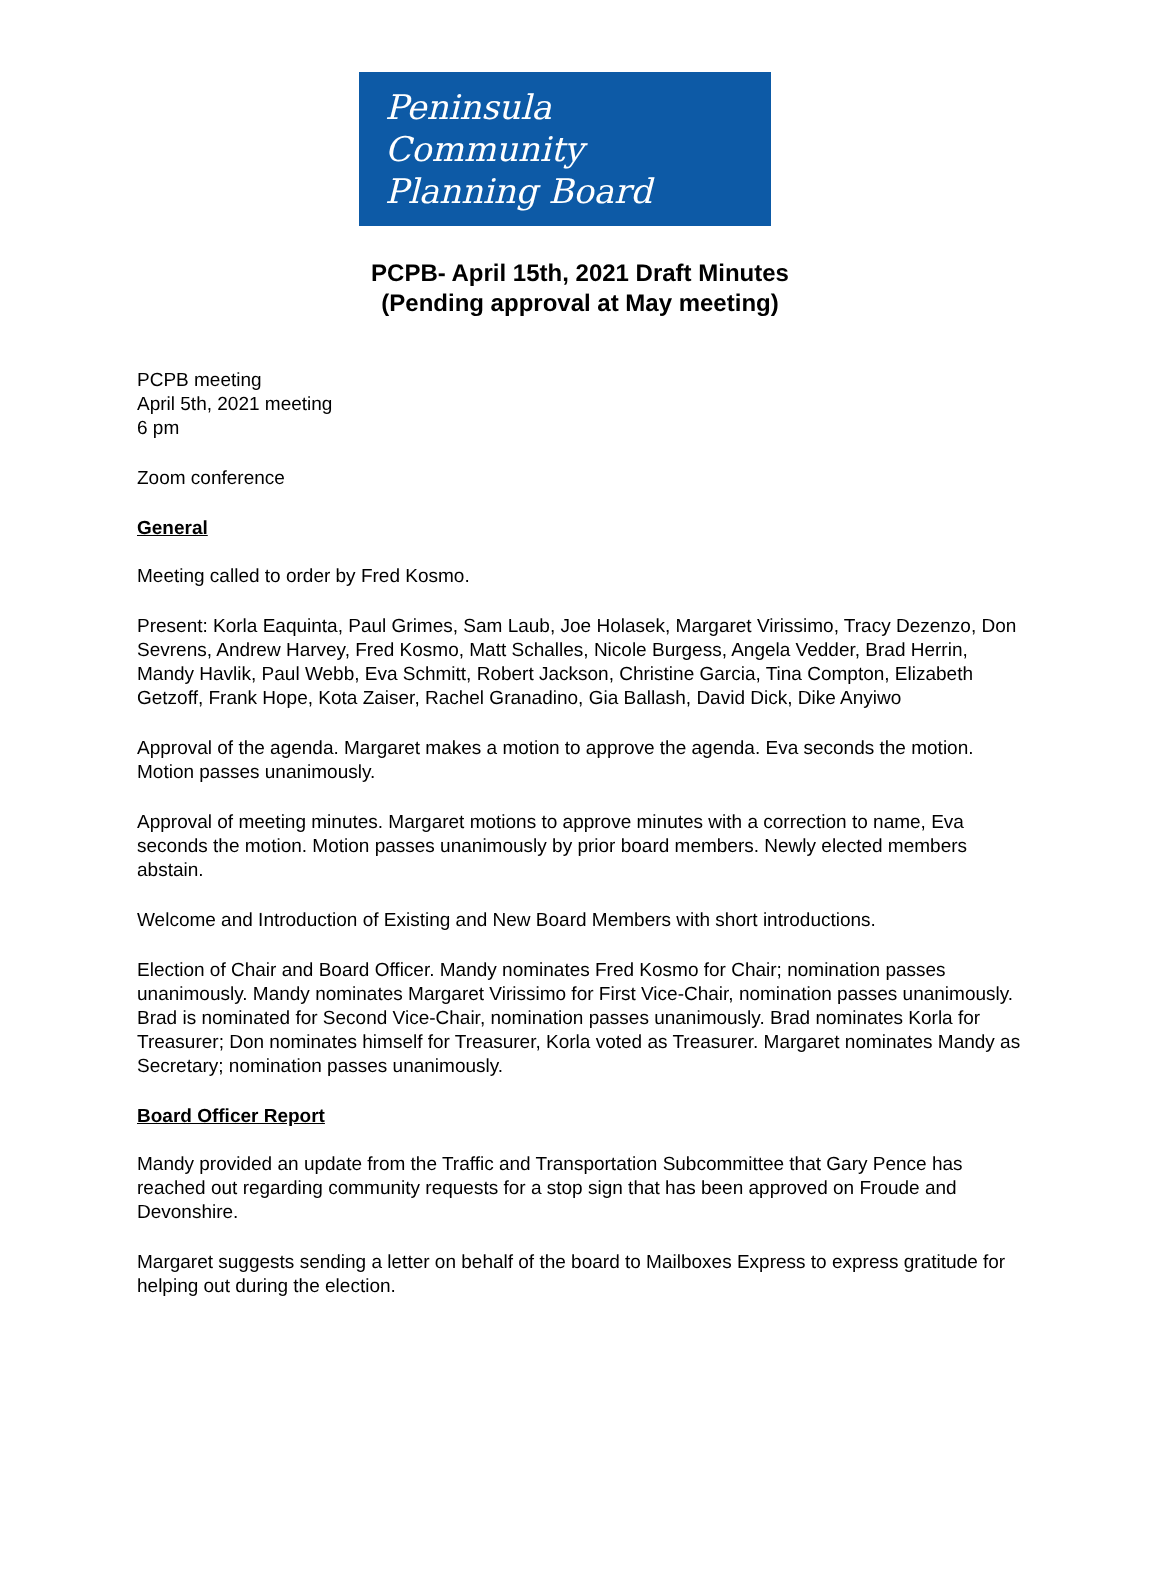Peninsula
Community
Planning Board
PCPB- April 15th, 2021 Draft Minutes
(Pending approval at May meeting)
PCPB meeting
April 5th, 2021 meeting
6 pm
Zoom conference
General
Meeting called to order by Fred Kosmo.
Present: Korla Eaquinta, Paul Grimes, Sam Laub, Joe Holasek, Margaret Virissimo, Tracy Dezenzo, Don Sevrens, Andrew Harvey, Fred Kosmo, Matt Schalles, Nicole Burgess, Angela Vedder, Brad Herrin, Mandy Havlik, Paul Webb, Eva Schmitt, Robert Jackson, Christine Garcia, Tina Compton, Elizabeth Getzoff, Frank Hope, Kota Zaiser, Rachel Granadino, Gia Ballash, David Dick, Dike Anyiwo
Approval of the agenda. Margaret makes a motion to approve the agenda. Eva seconds the motion. Motion passes unanimously.
Approval of meeting minutes. Margaret motions to approve minutes with a correction to name, Eva seconds the motion. Motion passes unanimously by prior board members. Newly elected members abstain.
Welcome and Introduction of Existing and New Board Members with short introductions.
Election of Chair and Board Officer. Mandy nominates Fred Kosmo for Chair; nomination passes unanimously. Mandy nominates Margaret Virissimo for First Vice-Chair, nomination passes unanimously. Brad is nominated for Second Vice-Chair, nomination passes unanimously. Brad nominates Korla for Treasurer; Don nominates himself for Treasurer, Korla voted as Treasurer. Margaret nominates Mandy as Secretary; nomination passes unanimously.
Board Officer Report
Mandy provided an update from the Traffic and Transportation Subcommittee that Gary Pence has reached out regarding community requests for a stop sign that has been approved on Froude and Devonshire.
Margaret suggests sending a letter on behalf of the board to Mailboxes Express to express gratitude for helping out during the election.